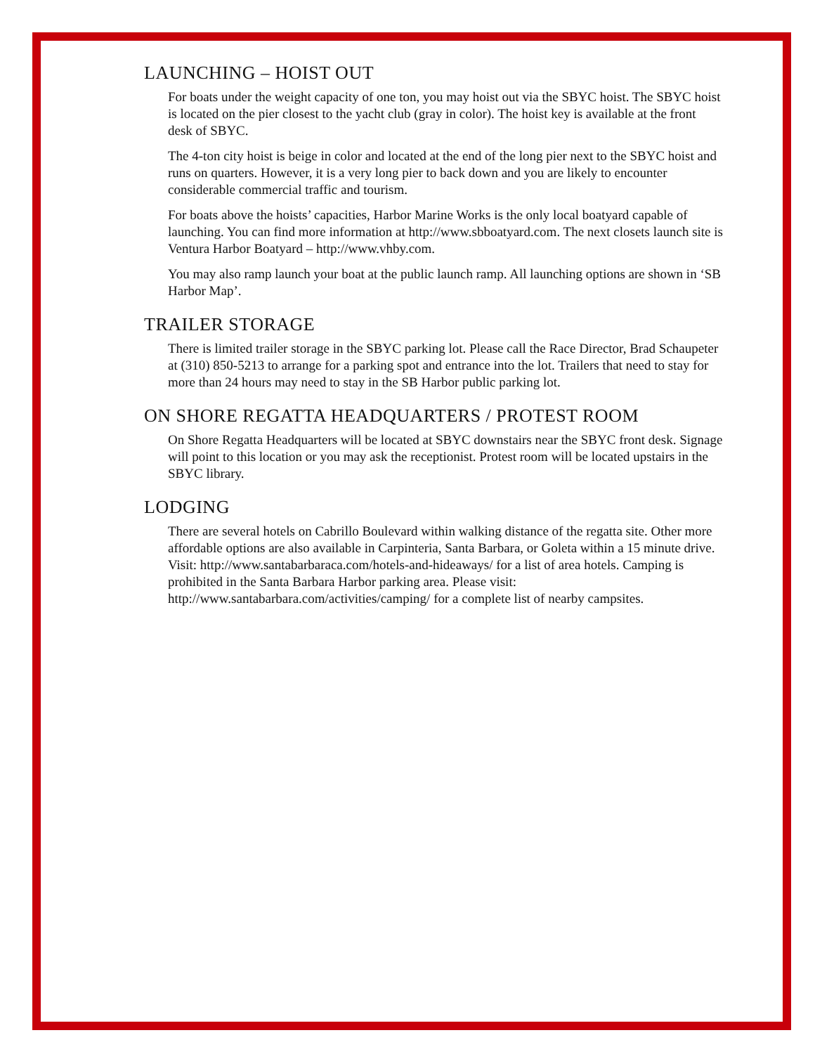LAUNCHING – HOIST OUT
For boats under the weight capacity of one ton, you may hoist out via the SBYC hoist. The SBYC hoist is located on the pier closest to the yacht club (gray in color). The hoist key is available at the front desk of SBYC.
The 4-ton city hoist is beige in color and located at the end of the long pier next to the SBYC hoist and runs on quarters. However, it is a very long pier to back down and you are likely to encounter considerable commercial traffic and tourism.
For boats above the hoists’ capacities, Harbor Marine Works is the only local boatyard capable of launching. You can find more information at http://www.sbboatyard.com. The next closets launch site is Ventura Harbor Boatyard – http://www.vhby.com.
You may also ramp launch your boat at the public launch ramp. All launching options are shown in ‘SB Harbor Map’.
TRAILER STORAGE
There is limited trailer storage in the SBYC parking lot. Please call the Race Director, Brad Schaupeter at (310) 850-5213 to arrange for a parking spot and entrance into the lot. Trailers that need to stay for more than 24 hours may need to stay in the SB Harbor public parking lot.
ON SHORE REGATTA HEADQUARTERS / PROTEST ROOM
On Shore Regatta Headquarters will be located at SBYC downstairs near the SBYC front desk. Signage will point to this location or you may ask the receptionist. Protest room will be located upstairs in the SBYC library.
LODGING
There are several hotels on Cabrillo Boulevard within walking distance of the regatta site. Other more affordable options are also available in Carpinteria, Santa Barbara, or Goleta within a 15 minute drive. Visit: http://www.santabarbaraca.com/hotels-and-hideaways/ for a list of area hotels. Camping is prohibited in the Santa Barbara Harbor parking area. Please visit: http://www.santabarbara.com/activities/camping/ for a complete list of nearby campsites.